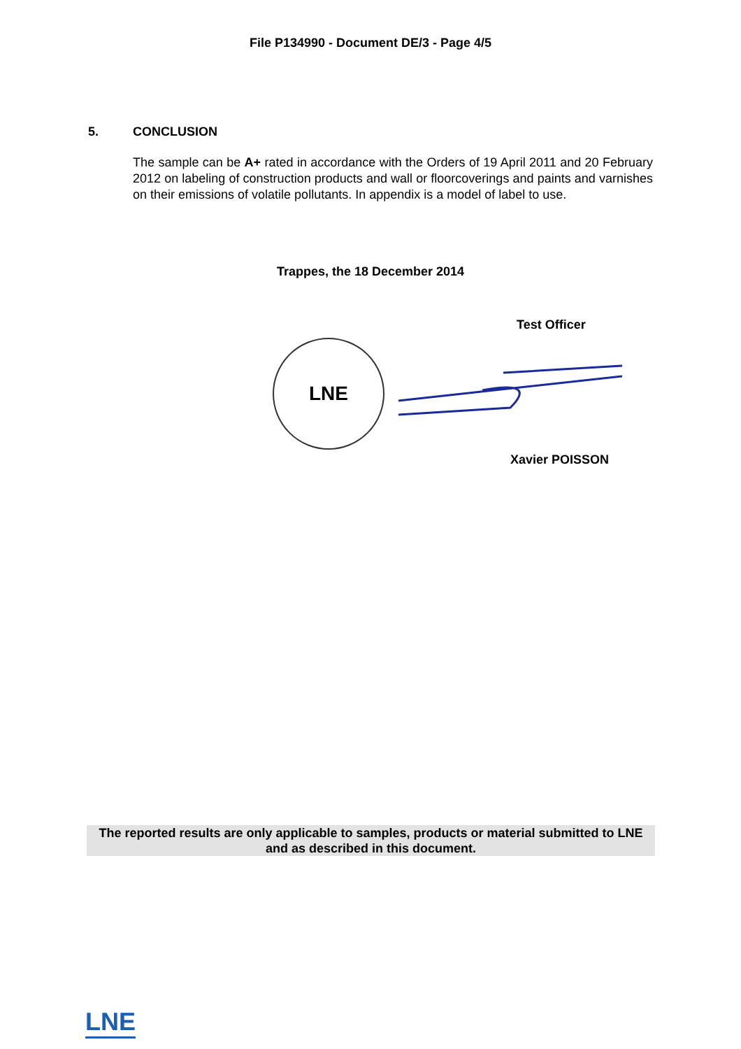File P134990 - Document DE/3 - Page 4/5
5. CONCLUSION
The sample can be A+ rated in accordance with the Orders of 19 April 2011 and 20 February 2012 on labeling of construction products and wall or floorcoverings and paints and varnishes on their emissions of volatile pollutants. In appendix is a model of label to use.
Trappes, the 18 December 2014
Test Officer
LNE
Xavier POISSON
The reported results are only applicable to samples, products or material submitted to LNE and as described in this document.
LNE